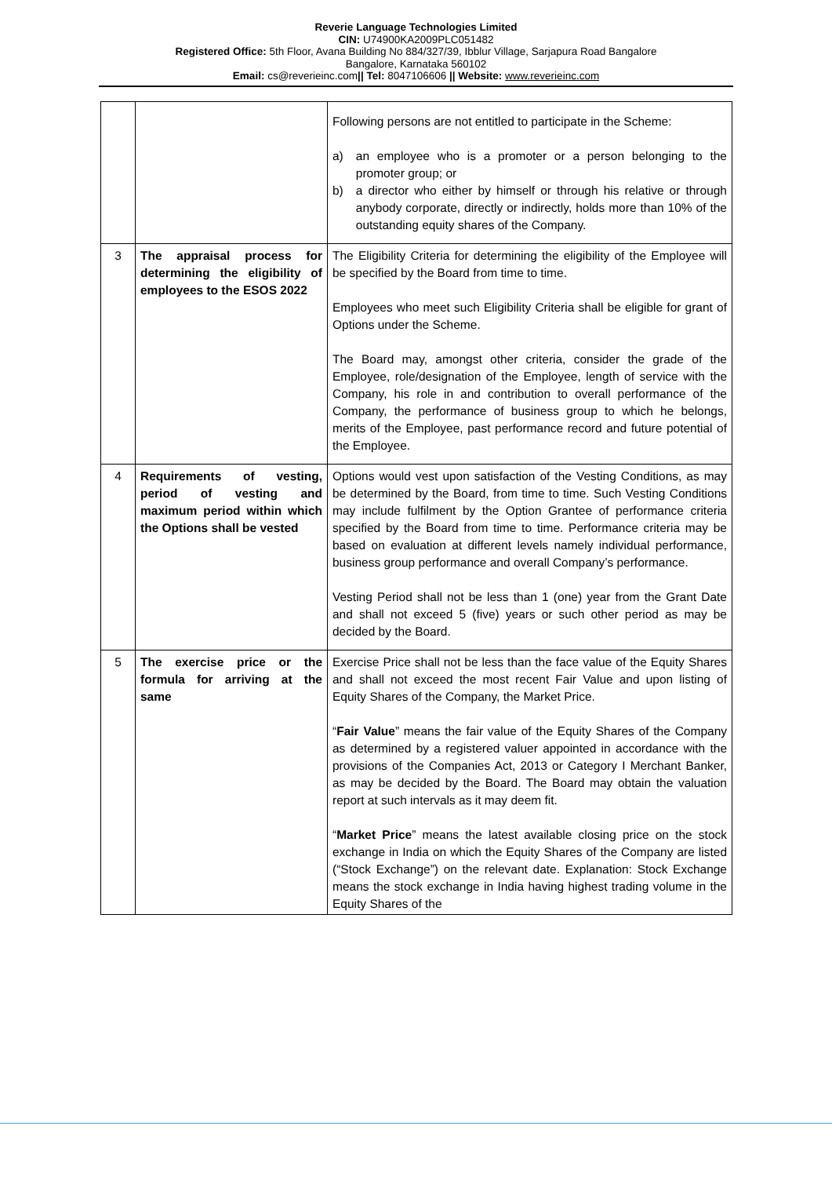Reverie Language Technologies Limited
CIN: U74900KA2009PLC051482
Registered Office: 5th Floor, Avana Building No 884/327/39, Ibblur Village, Sarjapura Road Bangalore
Bangalore, Karnataka 560102
Email: cs@reverieinc.com|| Tel: 8047106606 || Website: www.reverieinc.com
| | | Following persons are not entitled to participate in the Scheme: a) an employee who is a promoter or a person belonging to the promoter group; or b) a director who either by himself or through his relative or through anybody corporate, directly or indirectly, holds more than 10% of the outstanding equity shares of the Company. |
| 3 | The appraisal process for determining the eligibility of employees to the ESOS 2022 | The Eligibility Criteria for determining the eligibility of the Employee will be specified by the Board from time to time. Employees who meet such Eligibility Criteria shall be eligible for grant of Options under the Scheme. The Board may, amongst other criteria, consider the grade of the Employee, role/designation of the Employee, length of service with the Company, his role in and contribution to overall performance of the Company, the performance of business group to which he belongs, merits of the Employee, past performance record and future potential of the Employee. |
| 4 | Requirements of vesting, period of vesting and maximum period within which the Options shall be vested | Options would vest upon satisfaction of the Vesting Conditions, as may be determined by the Board, from time to time. Such Vesting Conditions may include fulfilment by the Option Grantee of performance criteria specified by the Board from time to time. Performance criteria may be based on evaluation at different levels namely individual performance, business group performance and overall Company’s performance. Vesting Period shall not be less than 1 (one) year from the Grant Date and shall not exceed 5 (five) years or such other period as may be decided by the Board. |
| 5 | The exercise price or the formula for arriving at the same | Exercise Price shall not be less than the face value of the Equity Shares and shall not exceed the most recent Fair Value and upon listing of Equity Shares of the Company, the Market Price. “ Fair Value ” means the fair value of the Equity Shares of the Company as determined by a registered valuer appointed in accordance with the provisions of the Companies Act, 2013 or Category I Merchant Banker, as may be decided by the Board. The Board may obtain the valuation report at such intervals as it may deem fit. “ Market Price ” means the latest available closing price on the stock exchange in India on which the Equity Shares of the Company are listed (“Stock Exchange”) on the relevant date. Explanation: Stock Exchange means the stock exchange in India having highest trading volume in the Equity Shares of the |